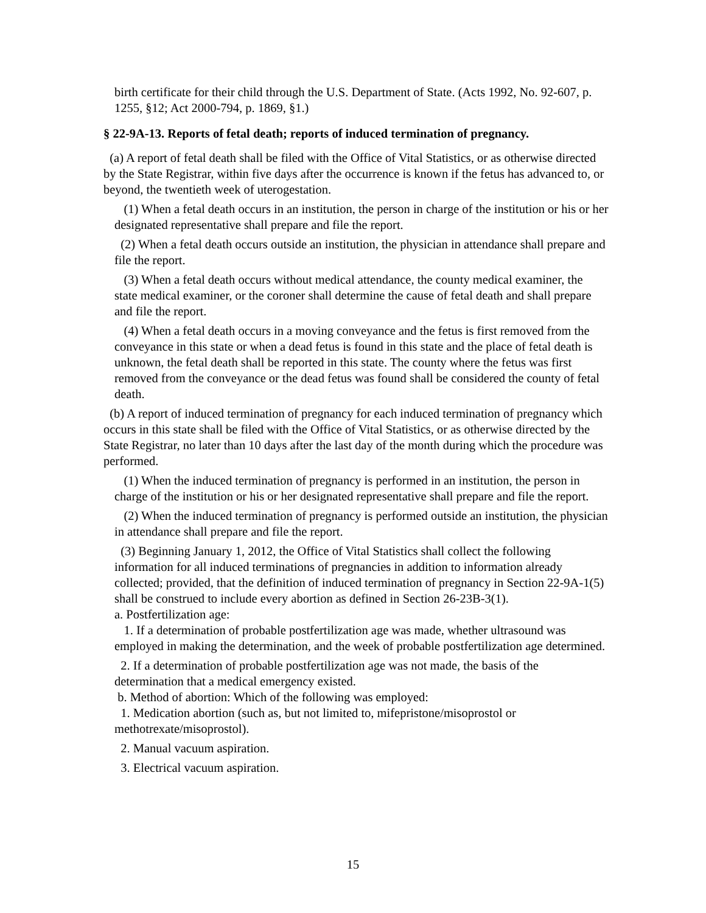birth certificate for their child through the U.S. Department of State. (Acts 1992, No. 92-607, p. 1255, §12; Act 2000-794, p. 1869, §1.)
§ 22-9A-13. Reports of fetal death; reports of induced termination of pregnancy.
(a) A report of fetal death shall be filed with the Office of Vital Statistics, or as otherwise directed by the State Registrar, within five days after the occurrence is known if the fetus has advanced to, or beyond, the twentieth week of uterogestation.
(1) When a fetal death occurs in an institution, the person in charge of the institution or his or her designated representative shall prepare and file the report.
(2) When a fetal death occurs outside an institution, the physician in attendance shall prepare and file the report.
(3) When a fetal death occurs without medical attendance, the county medical examiner, the state medical examiner, or the coroner shall determine the cause of fetal death and shall prepare and file the report.
(4) When a fetal death occurs in a moving conveyance and the fetus is first removed from the conveyance in this state or when a dead fetus is found in this state and the place of fetal death is unknown, the fetal death shall be reported in this state. The county where the fetus was first removed from the conveyance or the dead fetus was found shall be considered the county of fetal death.
(b) A report of induced termination of pregnancy for each induced termination of pregnancy which occurs in this state shall be filed with the Office of Vital Statistics, or as otherwise directed by the State Registrar, no later than 10 days after the last day of the month during which the procedure was performed.
(1) When the induced termination of pregnancy is performed in an institution, the person in charge of the institution or his or her designated representative shall prepare and file the report.
(2) When the induced termination of pregnancy is performed outside an institution, the physician in attendance shall prepare and file the report.
(3) Beginning January 1, 2012, the Office of Vital Statistics shall collect the following information for all induced terminations of pregnancies in addition to information already collected; provided, that the definition of induced termination of pregnancy in Section 22-9A-1(5) shall be construed to include every abortion as defined in Section 26-23B-3(1).
a. Postfertilization age:
1. If a determination of probable postfertilization age was made, whether ultrasound was employed in making the determination, and the week of probable postfertilization age determined.
2. If a determination of probable postfertilization age was not made, the basis of the determination that a medical emergency existed.
b. Method of abortion: Which of the following was employed:
1. Medication abortion (such as, but not limited to, mifepristone/misoprostol or methotrexate/misoprostol).
2. Manual vacuum aspiration.
3. Electrical vacuum aspiration.
15